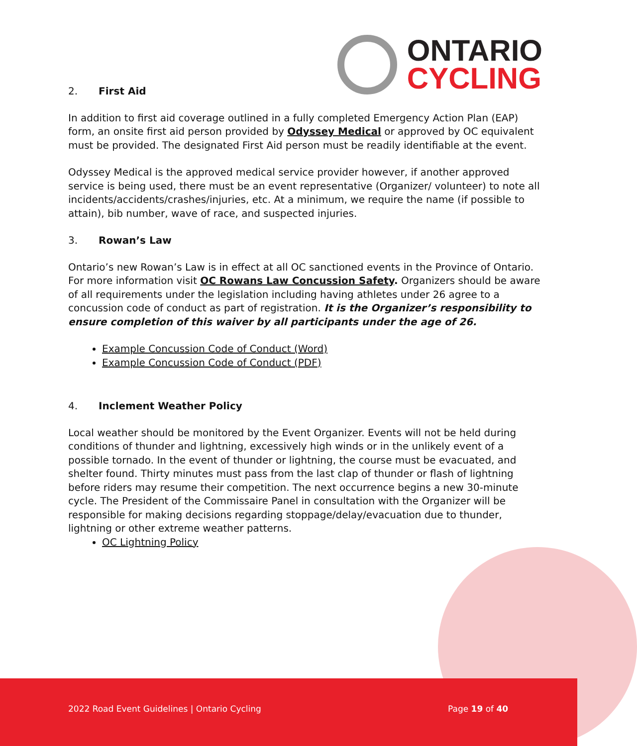ONTARIO
CYCLING
2. First Aid
In addition to first aid coverage outlined in a fully completed Emergency Action Plan (EAP) form, an onsite first aid person provided by Odyssey Medical or approved by OC equivalent must be provided. The designated First Aid person must be readily identifiable at the event.
Odyssey Medical is the approved medical service provider however, if another approved service is being used, there must be an event representative (Organizer/ volunteer) to note all incidents/accidents/crashes/injuries, etc. At a minimum, we require the name (if possible to attain), bib number, wave of race, and suspected injuries.
3. Rowan’s Law
Ontario’s new Rowan’s Law is in effect at all OC sanctioned events in the Province of Ontario. For more information visit OC Rowans Law Concussion Safety. Organizers should be aware of all requirements under the legislation including having athletes under 26 agree to a concussion code of conduct as part of registration. It is the Organizer’s responsibility to ensure completion of this waiver by all participants under the age of 26.
Example Concussion Code of Conduct (Word)
Example Concussion Code of Conduct (PDF)
4. Inclement Weather Policy
Local weather should be monitored by the Event Organizer. Events will not be held during conditions of thunder and lightning, excessively high winds or in the unlikely event of a possible tornado. In the event of thunder or lightning, the course must be evacuated, and shelter found. Thirty minutes must pass from the last clap of thunder or flash of lightning before riders may resume their competition. The next occurrence begins a new 30-minute cycle. The President of the Commissaire Panel in consultation with the Organizer will be responsible for making decisions regarding stoppage/delay/evacuation due to thunder, lightning or other extreme weather patterns.
OC Lightning Policy
2022 Road Event Guidelines | Ontario Cycling Page 19 of 40